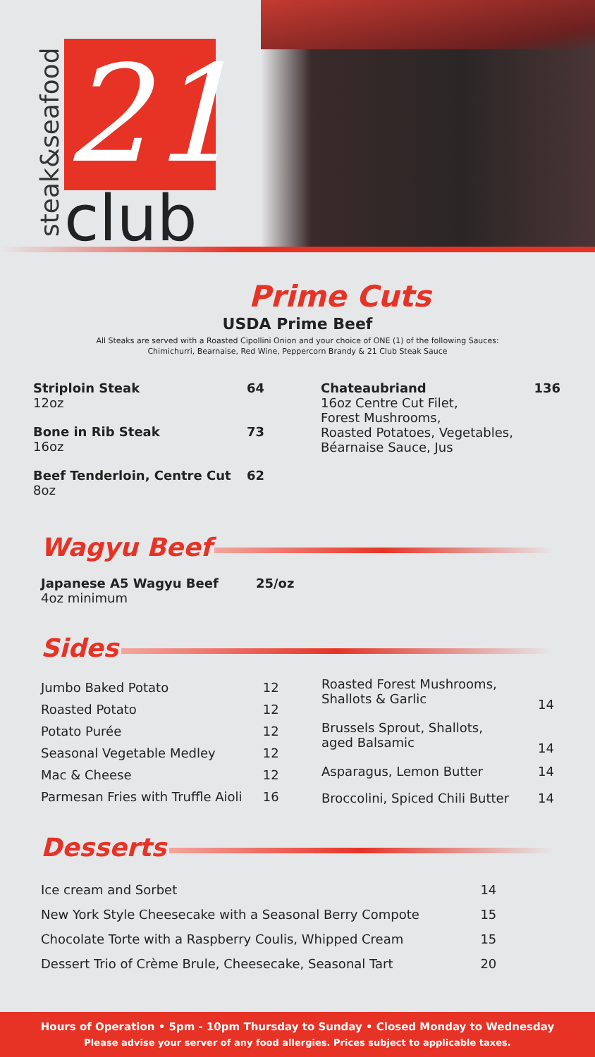steak&seafood
21
club
Prime Cuts
USDA Prime Beef
All Steaks are served with a Roasted Cipollini Onion and your choice of ONE (1) of the following Sauces:
Chimichurri, Bearnaise, Red Wine, Peppercorn Brandy & 21 Club Steak Sauce
| Striploin Steak 12oz | 64 |
| Bone in Rib Steak 16oz | 73 |
| Beef Tenderloin, Centre Cut 8oz | 62 |
| Chateaubriand 16oz Centre Cut Filet, Forest Mushrooms, Roasted Potatoes, Vegetables, Béarnaise Sauce, Jus | 136 |
Wagyu Beef
| Japanese A5 Wagyu Beef 4oz minimum | 25/oz |
Sides
| Jumbo Baked Potato | 12 |
| Roasted Potato | 12 |
| Potato Purée | 12 |
| Seasonal Vegetable Medley | 12 |
| Mac & Cheese | 12 |
| Parmesan Fries with Truffle Aioli | 16 |
| Roasted Forest Mushrooms, Shallots & Garlic | 14 |
| Brussels Sprout, Shallots, aged Balsamic | 14 |
| Asparagus, Lemon Butter | 14 |
| Broccolini, Spiced Chili Butter | 14 |
Desserts
| Ice cream and Sorbet | 14 |
| New York Style Cheesecake with a Seasonal Berry Compote | 15 |
| Chocolate Torte with a Raspberry Coulis, Whipped Cream | 15 |
| Dessert Trio of Crème Brule, Cheesecake, Seasonal Tart | 20 |
Hours of Operation • 5pm - 10pm Thursday to Sunday • Closed Monday to Wednesday
Please advise your server of any food allergies. Prices subject to applicable taxes.